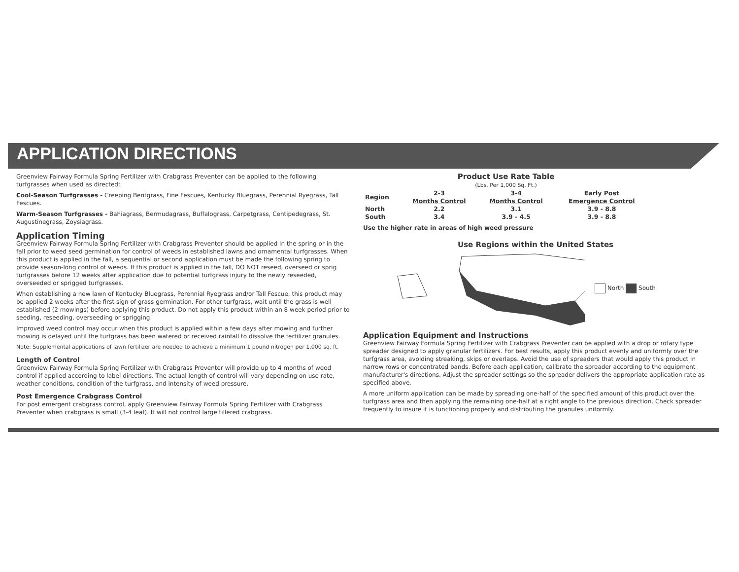APPLICATION DIRECTIONS
Greenview Fairway Formula Spring Fertilizer with Crabgrass Preventer can be applied to the following turfgrasses when used as directed:
Cool-Season Turfgrasses - Creeping Bentgrass, Fine Fescues, Kentucky Bluegrass, Perennial Ryegrass, Tall Fescues.
Warm-Season Turfgrasses - Bahiagrass, Bermudagrass, Buffalograss, Carpetgrass, Centipedegrass, St. Augustinegrass, Zoysiagrass.
Application Timing
Greenview Fairway Formula Spring Fertilizer with Crabgrass Preventer should be applied in the spring or in the fall prior to weed seed germination for control of weeds in established lawns and ornamental turfgrasses. When this product is applied in the fall, a sequential or second application must be made the following spring to provide season-long control of weeds. If this product is applied in the fall, DO NOT reseed, overseed or sprig turfgrasses before 12 weeks after application due to potential turfgrass injury to the newly reseeded, overseeded or sprigged turfgrasses.
When establishing a new lawn of Kentucky Bluegrass, Perennial Ryegrass and/or Tall Fescue, this product may be applied 2 weeks after the first sign of grass germination. For other turfgrass, wait until the grass is well established (2 mowings) before applying this product. Do not apply this product within an 8 week period prior to seeding, reseeding, overseeding or sprigging.
Improved weed control may occur when this product is applied within a few days after mowing and further mowing is delayed until the turfgrass has been watered or received rainfall to dissolve the fertilizer granules.
Note: Supplemental applications of lawn fertilizer are needed to achieve a minimum 1 pound nitrogen per 1,000 sq. ft.
Length of Control
Greenview Fairway Formula Spring Fertilizer with Crabgrass Preventer will provide up to 4 months of weed control if applied according to label directions. The actual length of control will vary depending on use rate, weather conditions, condition of the turfgrass, and intensity of weed pressure.
Post Emergence Crabgrass Control
For post emergent crabgrass control, apply Greenview Fairway Formula Spring Fertilizer with Crabgrass Preventer when crabgrass is small (3-4 leaf). It will not control large tillered crabgrass.
Product Use Rate Table (Lbs. Per 1,000 Sq. Ft.)
| Region | 2-3 Months Control | 3-4 Months Control | Early Post Emergence Control |
| --- | --- | --- | --- |
| North | 2.2 | 3.1 | 3.9 - 8.8 |
| South | 3.4 | 3.9 - 4.5 | 3.9 - 8.8 |
Use the higher rate in areas of high weed pressure
Use Regions within the United States
North South
Application Equipment and Instructions
Greenview Fairway Formula Spring Fertilizer with Crabgrass Preventer can be applied with a drop or rotary type spreader designed to apply granular fertilizers. For best results, apply this product evenly and uniformly over the turfgrass area, avoiding streaking, skips or overlaps. Avoid the use of spreaders that would apply this product in narrow rows or concentrated bands. Before each application, calibrate the spreader according to the equipment manufacturer's directions. Adjust the spreader settings so the spreader delivers the appropriate application rate as specified above.
A more uniform application can be made by spreading one-half of the specified amount of this product over the turfgrass area and then applying the remaining one-half at a right angle to the previous direction. Check spreader frequently to insure it is functioning properly and distributing the granules uniformly.